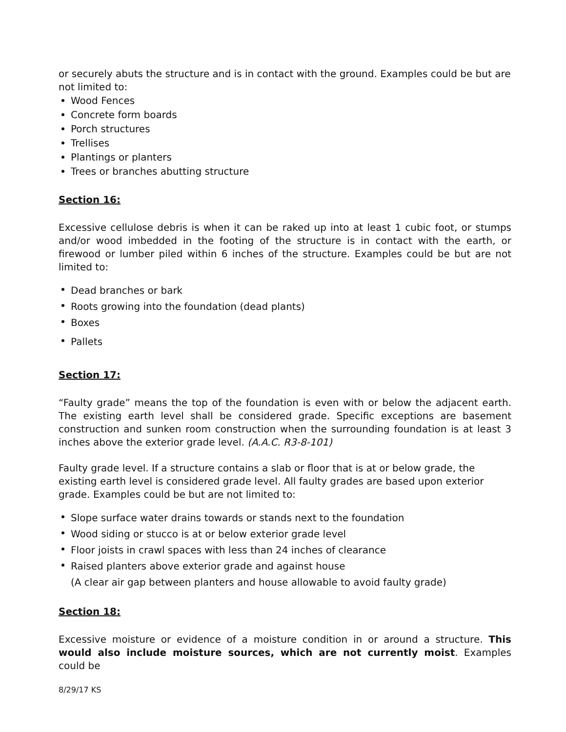or securely abuts the structure and is in contact with the ground. Examples could be but are not limited to:
Wood Fences
Concrete form boards
Porch structures
Trellises
Plantings or planters
Trees or branches abutting structure
Section 16:
Excessive cellulose debris is when it can be raked up into at least 1 cubic foot, or stumps and/or wood imbedded in the footing of the structure is in contact with the earth, or firewood or lumber piled within 6 inches of the structure. Examples could be but are not limited to:
Dead branches or bark
Roots growing into the foundation (dead plants)
Boxes
Pallets
Section 17:
“Faulty grade” means the top of the foundation is even with or below the adjacent earth. The existing earth level shall be considered grade. Specific exceptions are basement construction and sunken room construction when the surrounding foundation is at least 3 inches above the exterior grade level. (A.A.C. R3-8-101)
Faulty grade level. If a structure contains a slab or floor that is at or below grade, the existing earth level is considered grade level. All faulty grades are based upon exterior grade. Examples could be but are not limited to:
Slope surface water drains towards or stands next to the foundation
Wood siding or stucco is at or below exterior grade level
Floor joists in crawl spaces with less than 24 inches of clearance
Raised planters above exterior grade and against house
(A clear air gap between planters and house allowable to avoid faulty grade)
Section 18:
Excessive moisture or evidence of a moisture condition in or around a structure. This would also include moisture sources, which are not currently moist. Examples could be
8/29/17 KS